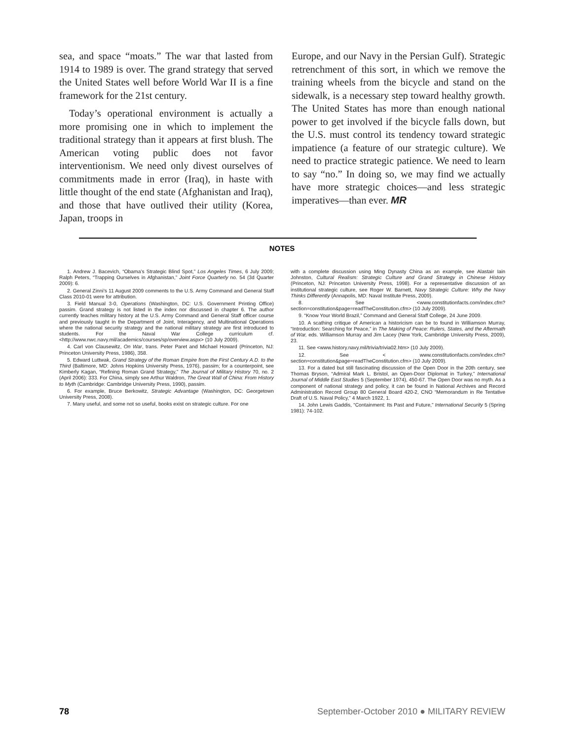sea, and space “moats.” The war that lasted from 1914 to 1989 is over. The grand strategy that served the United States well before World War II is a fine framework for the 21st century.
Today’s operational environment is actually a more promising one in which to implement the traditional strategy than it appears at first blush. The American voting public does not favor interventionism. We need only divest ourselves of commitments made in error (Iraq), in haste with little thought of the end state (Afghanistan and Iraq), and those that have outlived their utility (Korea, Japan, troops in
Europe, and our Navy in the Persian Gulf). Strategic retrenchment of this sort, in which we remove the training wheels from the bicycle and stand on the sidewalk, is a necessary step toward healthy growth. The United States has more than enough national power to get involved if the bicycle falls down, but the U.S. must control its tendency toward strategic impatience (a feature of our strategic culture). We need to practice strategic patience. We need to learn to say “no.” In doing so, we may find we actually have more strategic choices—and less strategic imperatives—than ever. MR
NOTES
1. Andrew J. Bacevich, “Obama’s Strategic Blind Spot,” Los Angeles Times, 6 July 2009; Ralph Peters, “Trapping Ourselves in Afghanistan,” Joint Force Quarterly no. 54 (3d Quarter 2009): 6.
2. General Zinni’s 11 August 2009 comments to the U.S. Army Command and General Staff Class 2010-01 were for attribution.
3. Field Manual 3-0, Operations (Washington, DC: U.S. Government Printing Office) passim. Grand strategy is not listed in the index nor discussed in chapter 6. The author currently teaches military history at the U.S. Army Command and General Staff officer course and previously taught in the Department of Joint, Interagency, and Multinational Operations where the national security strategy and the national military strategy are first introduced to students. For the Naval War College curriculum cf. <http://www.nwc.navy.mil/academics/courses/sp/overview.aspx> (10 July 2009).
4. Carl von Clausewitz, On War, trans. Peter Paret and Michael Howard (Princeton, NJ: Princeton University Press, 1986), 358.
5. Edward Luttwak, Grand Strategy of the Roman Empire from the First Century A.D. to the Third (Baltimore, MD: Johns Hopkins University Press, 1976), passim; for a counterpoint, see Kimberly Kagan, “Refining Roman Grand Strategy,” The Journal of Military History 70, no. 2 (April 2006): 333. For China, simply see Arthur Waldron, The Great Wall of China: From History to Myth (Cambridge: Cambridge University Press, 1990), passim.
6. For example, Bruce Berkowitz, Strategic Advantage (Washington, DC: Georgetown University Press, 2008).
7. Many useful, and some not so useful, books exist on strategic culture. For one
with a complete discussion using Ming Dynasty China as an example, see Alastair Iain Johnston, Cultural Realism: Strategic Culture and Grand Strategy in Chinese History (Princeton, NJ: Princeton University Press, 1998). For a representative discussion of an institutional strategic culture, see Roger W. Barnett, Navy Strategic Culture: Why the Navy Thinks Differently (Annapolis, MD: Naval Institute Press, 2009).
8. See <www.constitutionfacts.com/index.cfm?section=constitution&page=readTheConstitution.cfm> (10 July 2009).
9. “Know Your World Brazil,” Command and General Staff College, 24 June 2009.
10. A scathing critique of American a historicism can be to found in Williamson Murray, “Introduction: Searching for Peace,” in The Making of Peace: Rulers, States, and the Aftermath of War, eds. Williamson Murray and Jim Lacey (New York, Cambridge University Press, 2009), 23.
11. See <www.history.navy.mil/trivia/trivia02.htm> (10 July 2009).
12. See < www.constitutionfacts.com/index.cfm?section=constitution&page=readTheConstitution.cfm> (10 July 2009).
13. For a dated but still fascinating discussion of the Open Door in the 20th century, see Thomas Bryson, “Admiral Mark L. Bristol, an Open-Door Diplomat in Turkey,” International Journal of Middle East Studies 5 (September 1974), 450-67. The Open Door was no myth. As a component of national strategy and policy, it can be found in National Archives and Record Administration Record Group 80 General Board 420-2, CNO “Memorandum in Re Tentative Draft of U.S. Naval Policy,” 4 March 1922, 1.
14. John Lewis Gaddis, “Containment: Its Past and Future,” International Security 5 (Spring 1981): 74-102.
78 September-October 2010 ● MILITARY REVIEW